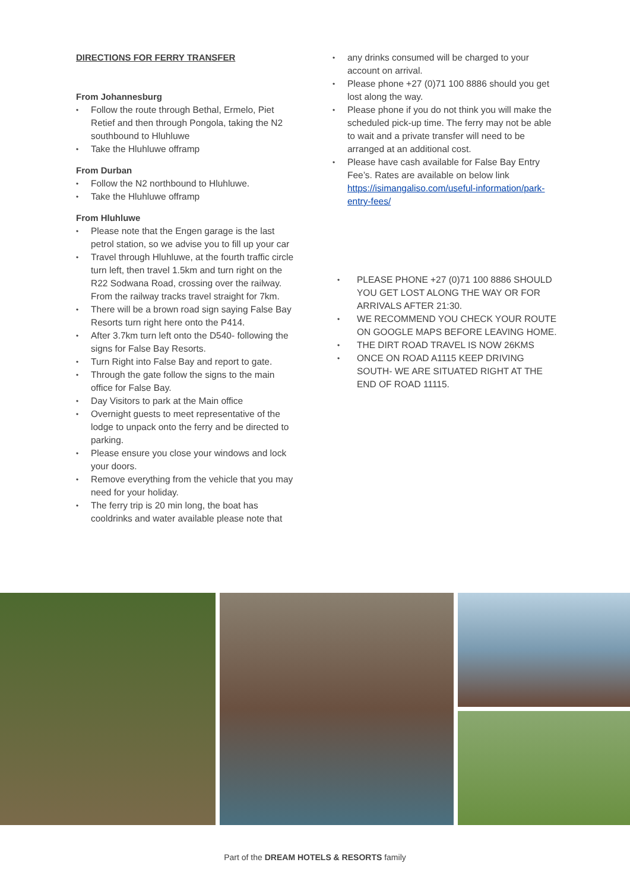DIRECTIONS FOR FERRY TRANSFER
From Johannesburg
Follow the route through Bethal, Ermelo, Piet Retief and then through Pongola, taking the N2 southbound to Hluhluwe
Take the Hluhluwe offramp
From Durban
Follow the N2 northbound to Hluhluwe.
Take the Hluhluwe offramp
From Hluhluwe
Please note that the Engen garage is the last petrol station, so we advise you to fill up your car
Travel through Hluhluwe, at the fourth traffic circle turn left, then travel 1.5km and turn right on the R22 Sodwana Road, crossing over the railway. From the railway tracks travel straight for 7km.
There will be a brown road sign saying False Bay Resorts turn right here onto the P414.
After 3.7km turn left onto the D540- following the signs for False Bay Resorts.
Turn Right into False Bay and report to gate.
Through the gate follow the signs to the main office for False Bay.
Day Visitors to park at the Main office
Overnight guests to meet representative of the lodge to unpack onto the ferry and be directed to parking.
Please ensure you close your windows and lock your doors.
Remove everything from the vehicle that you may need for your holiday.
The ferry trip is 20 min long, the boat has cooldrinks and water available please note that
any drinks consumed will be charged to your account on arrival.
Please phone +27 (0)71 100 8886 should you get lost along the way.
Please phone if you do not think you will make the scheduled pick-up time. The ferry may not be able to wait and a private transfer will need to be arranged at an additional cost.
Please have cash available for False Bay Entry Fee’s. Rates are available on below link https://isimangaliso.com/useful-information/park-entry-fees/
PLEASE PHONE +27 (0)71 100 8886 SHOULD YOU GET LOST ALONG THE WAY OR FOR ARRIVALS AFTER 21:30.
WE RECOMMEND YOU CHECK YOUR ROUTE ON GOOGLE MAPS BEFORE LEAVING HOME.
THE DIRT ROAD TRAVEL IS NOW 26KMS
ONCE ON ROAD A1115 KEEP DRIVING SOUTH- WE ARE SITUATED RIGHT AT THE END OF ROAD 11115.
Part of the DREAM HOTELS & RESORTS family